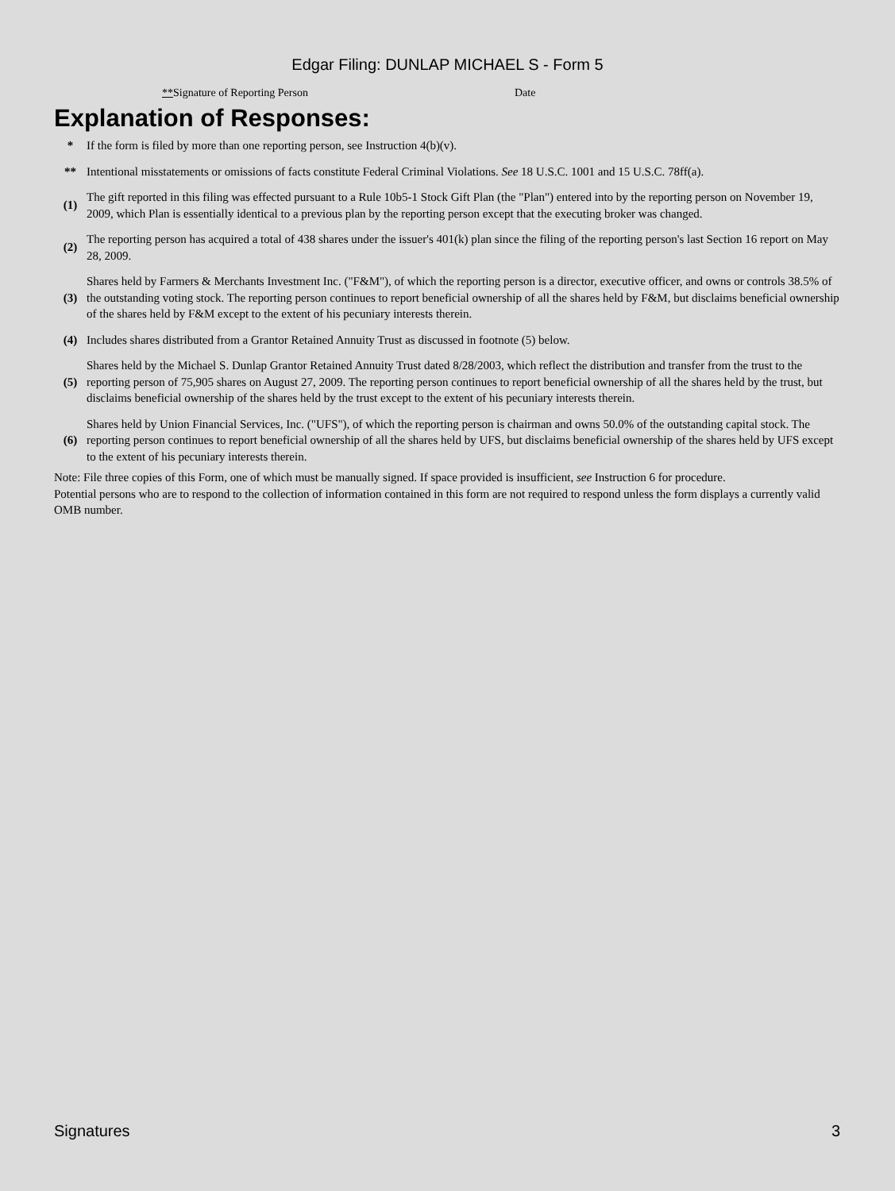Edgar Filing: DUNLAP MICHAEL S - Form 5
**Signature of Reporting Person Date
Explanation of Responses:
| * | If the form is filed by more than one reporting person, see Instruction 4(b)(v). |
| ** | Intentional misstatements or omissions of facts constitute Federal Criminal Violations. See 18 U.S.C. 1001 and 15 U.S.C. 78ff(a). |
| (1) | The gift reported in this filing was effected pursuant to a Rule 10b5-1 Stock Gift Plan (the "Plan") entered into by the reporting person on November 19, 2009, which Plan is essentially identical to a previous plan by the reporting person except that the executing broker was changed. |
| (2) | The reporting person has acquired a total of 438 shares under the issuer's 401(k) plan since the filing of the reporting person's last Section 16 report on May 28, 2009. |
| (3) | Shares held by Farmers & Merchants Investment Inc. ("F&M"), of which the reporting person is a director, executive officer, and owns or controls 38.5% of the outstanding voting stock. The reporting person continues to report beneficial ownership of all the shares held by F&M, but disclaims beneficial ownership of the shares held by F&M except to the extent of his pecuniary interests therein. |
| (4) | Includes shares distributed from a Grantor Retained Annuity Trust as discussed in footnote (5) below. |
| (5) | Shares held by the Michael S. Dunlap Grantor Retained Annuity Trust dated 8/28/2003, which reflect the distribution and transfer from the trust to the reporting person of 75,905 shares on August 27, 2009. The reporting person continues to report beneficial ownership of all the shares held by the trust, but disclaims beneficial ownership of the shares held by the trust except to the extent of his pecuniary interests therein. |
| (6) | Shares held by Union Financial Services, Inc. ("UFS"), of which the reporting person is chairman and owns 50.0% of the outstanding capital stock. The reporting person continues to report beneficial ownership of all the shares held by UFS, but disclaims beneficial ownership of the shares held by UFS except to the extent of his pecuniary interests therein. |
Note: File three copies of this Form, one of which must be manually signed. If space provided is insufficient, see Instruction 6 for procedure.
Potential persons who are to respond to the collection of information contained in this form are not required to respond unless the form displays a currently valid OMB number.
Signatures 3